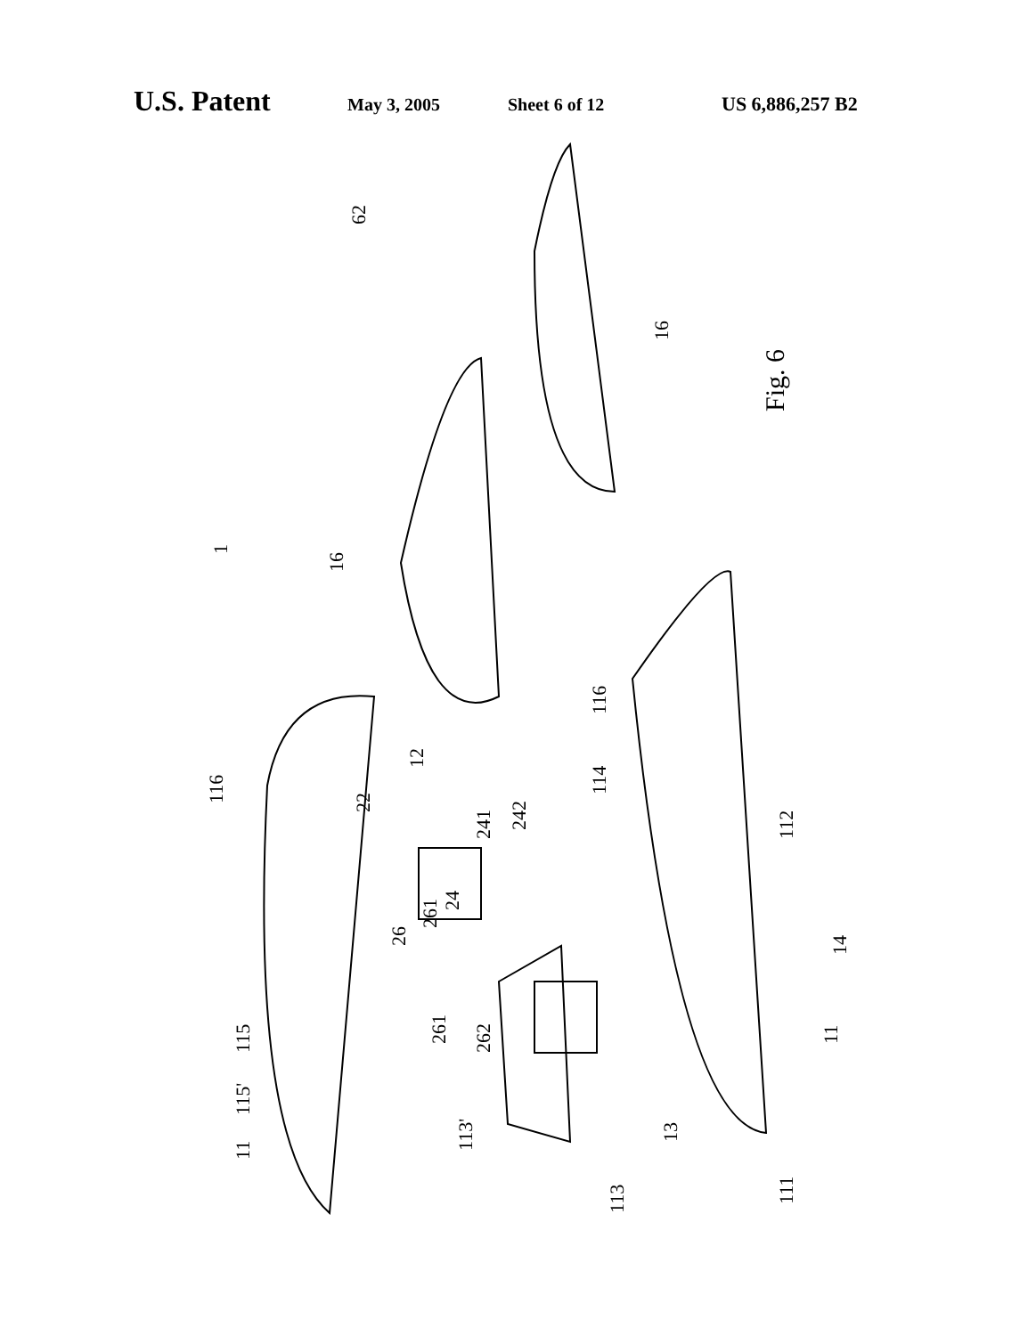U.S. Patent May 3, 2005 Sheet 6 of 12 US 6,886,257 B2
Fig. 6
1
62
16
16
116
116
12
22
242
241
114
112
24
261
26
14
115
115'
11
261
262
113'
113
13
11
111